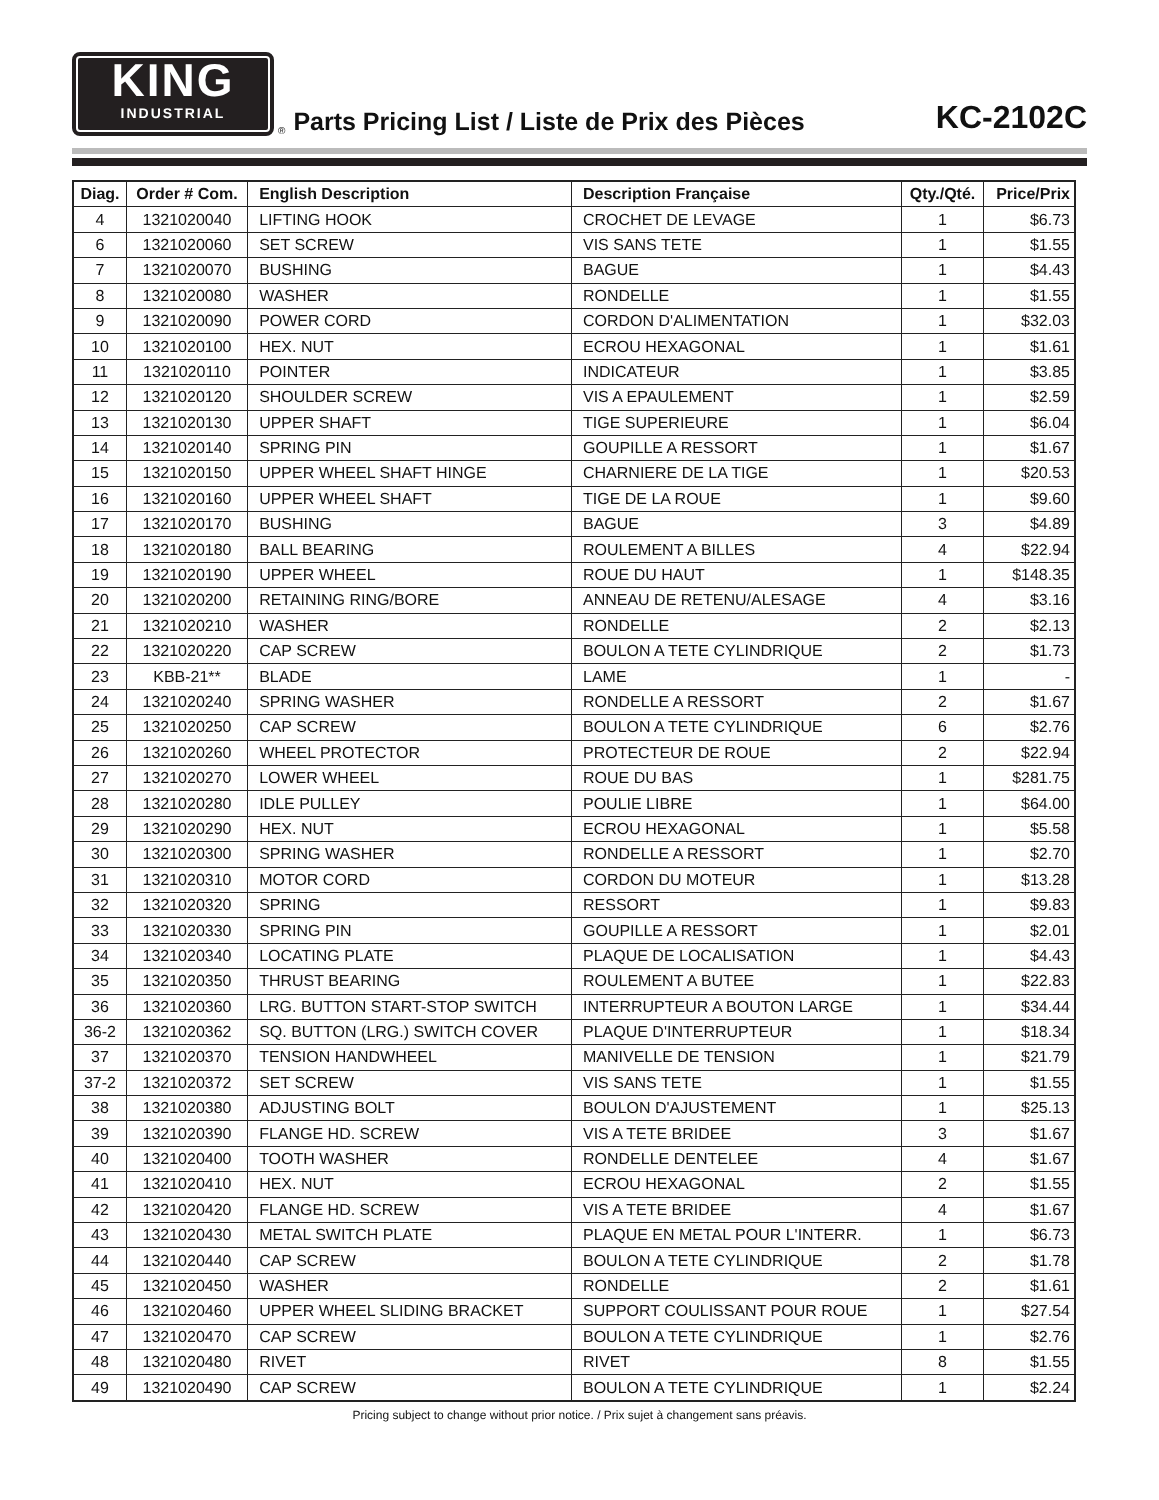KING
INDUSTRIAL
® Parts Pricing List / Liste de Prix des Pièces KC-2102C
| Diag. | Order # Com. | English Description | Description Française | Qty./Qté. | Price/Prix |
| --- | --- | --- | --- | --- | --- |
| 4 | 1321020040 | LIFTING HOOK | CROCHET DE LEVAGE | 1 | $6.73 |
| 6 | 1321020060 | SET SCREW | VIS SANS TETE | 1 | $1.55 |
| 7 | 1321020070 | BUSHING | BAGUE | 1 | $4.43 |
| 8 | 1321020080 | WASHER | RONDELLE | 1 | $1.55 |
| 9 | 1321020090 | POWER CORD | CORDON D'ALIMENTATION | 1 | $32.03 |
| 10 | 1321020100 | HEX. NUT | ECROU HEXAGONAL | 1 | $1.61 |
| 11 | 1321020110 | POINTER | INDICATEUR | 1 | $3.85 |
| 12 | 1321020120 | SHOULDER SCREW | VIS A EPAULEMENT | 1 | $2.59 |
| 13 | 1321020130 | UPPER SHAFT | TIGE SUPERIEURE | 1 | $6.04 |
| 14 | 1321020140 | SPRING PIN | GOUPILLE A RESSORT | 1 | $1.67 |
| 15 | 1321020150 | UPPER WHEEL SHAFT HINGE | CHARNIERE DE LA TIGE | 1 | $20.53 |
| 16 | 1321020160 | UPPER WHEEL SHAFT | TIGE DE LA ROUE | 1 | $9.60 |
| 17 | 1321020170 | BUSHING | BAGUE | 3 | $4.89 |
| 18 | 1321020180 | BALL BEARING | ROULEMENT A BILLES | 4 | $22.94 |
| 19 | 1321020190 | UPPER WHEEL | ROUE DU HAUT | 1 | $148.35 |
| 20 | 1321020200 | RETAINING RING/BORE | ANNEAU DE RETENU/ALESAGE | 4 | $3.16 |
| 21 | 1321020210 | WASHER | RONDELLE | 2 | $2.13 |
| 22 | 1321020220 | CAP SCREW | BOULON A TETE CYLINDRIQUE | 2 | $1.73 |
| 23 | KBB-21** | BLADE | LAME | 1 | - |
| 24 | 1321020240 | SPRING WASHER | RONDELLE A RESSORT | 2 | $1.67 |
| 25 | 1321020250 | CAP SCREW | BOULON A TETE CYLINDRIQUE | 6 | $2.76 |
| 26 | 1321020260 | WHEEL PROTECTOR | PROTECTEUR DE ROUE | 2 | $22.94 |
| 27 | 1321020270 | LOWER WHEEL | ROUE DU BAS | 1 | $281.75 |
| 28 | 1321020280 | IDLE PULLEY | POULIE LIBRE | 1 | $64.00 |
| 29 | 1321020290 | HEX. NUT | ECROU HEXAGONAL | 1 | $5.58 |
| 30 | 1321020300 | SPRING WASHER | RONDELLE A RESSORT | 1 | $2.70 |
| 31 | 1321020310 | MOTOR CORD | CORDON DU MOTEUR | 1 | $13.28 |
| 32 | 1321020320 | SPRING | RESSORT | 1 | $9.83 |
| 33 | 1321020330 | SPRING PIN | GOUPILLE A RESSORT | 1 | $2.01 |
| 34 | 1321020340 | LOCATING PLATE | PLAQUE DE LOCALISATION | 1 | $4.43 |
| 35 | 1321020350 | THRUST BEARING | ROULEMENT A BUTEE | 1 | $22.83 |
| 36 | 1321020360 | LRG. BUTTON START-STOP SWITCH | INTERRUPTEUR A BOUTON LARGE | 1 | $34.44 |
| 36-2 | 1321020362 | SQ. BUTTON (LRG.) SWITCH COVER | PLAQUE D'INTERRUPTEUR | 1 | $18.34 |
| 37 | 1321020370 | TENSION HANDWHEEL | MANIVELLE DE TENSION | 1 | $21.79 |
| 37-2 | 1321020372 | SET SCREW | VIS SANS TETE | 1 | $1.55 |
| 38 | 1321020380 | ADJUSTING BOLT | BOULON D'AJUSTEMENT | 1 | $25.13 |
| 39 | 1321020390 | FLANGE HD. SCREW | VIS A TETE BRIDEE | 3 | $1.67 |
| 40 | 1321020400 | TOOTH WASHER | RONDELLE DENTELEE | 4 | $1.67 |
| 41 | 1321020410 | HEX. NUT | ECROU HEXAGONAL | 2 | $1.55 |
| 42 | 1321020420 | FLANGE HD. SCREW | VIS A TETE BRIDEE | 4 | $1.67 |
| 43 | 1321020430 | METAL SWITCH PLATE | PLAQUE EN METAL POUR L'INTERR. | 1 | $6.73 |
| 44 | 1321020440 | CAP SCREW | BOULON A TETE CYLINDRIQUE | 2 | $1.78 |
| 45 | 1321020450 | WASHER | RONDELLE | 2 | $1.61 |
| 46 | 1321020460 | UPPER WHEEL SLIDING BRACKET | SUPPORT COULISSANT POUR ROUE | 1 | $27.54 |
| 47 | 1321020470 | CAP SCREW | BOULON A TETE CYLINDRIQUE | 1 | $2.76 |
| 48 | 1321020480 | RIVET | RIVET | 8 | $1.55 |
| 49 | 1321020490 | CAP SCREW | BOULON A TETE CYLINDRIQUE | 1 | $2.24 |
Pricing subject to change without prior notice. / Prix sujet à changement sans préavis.